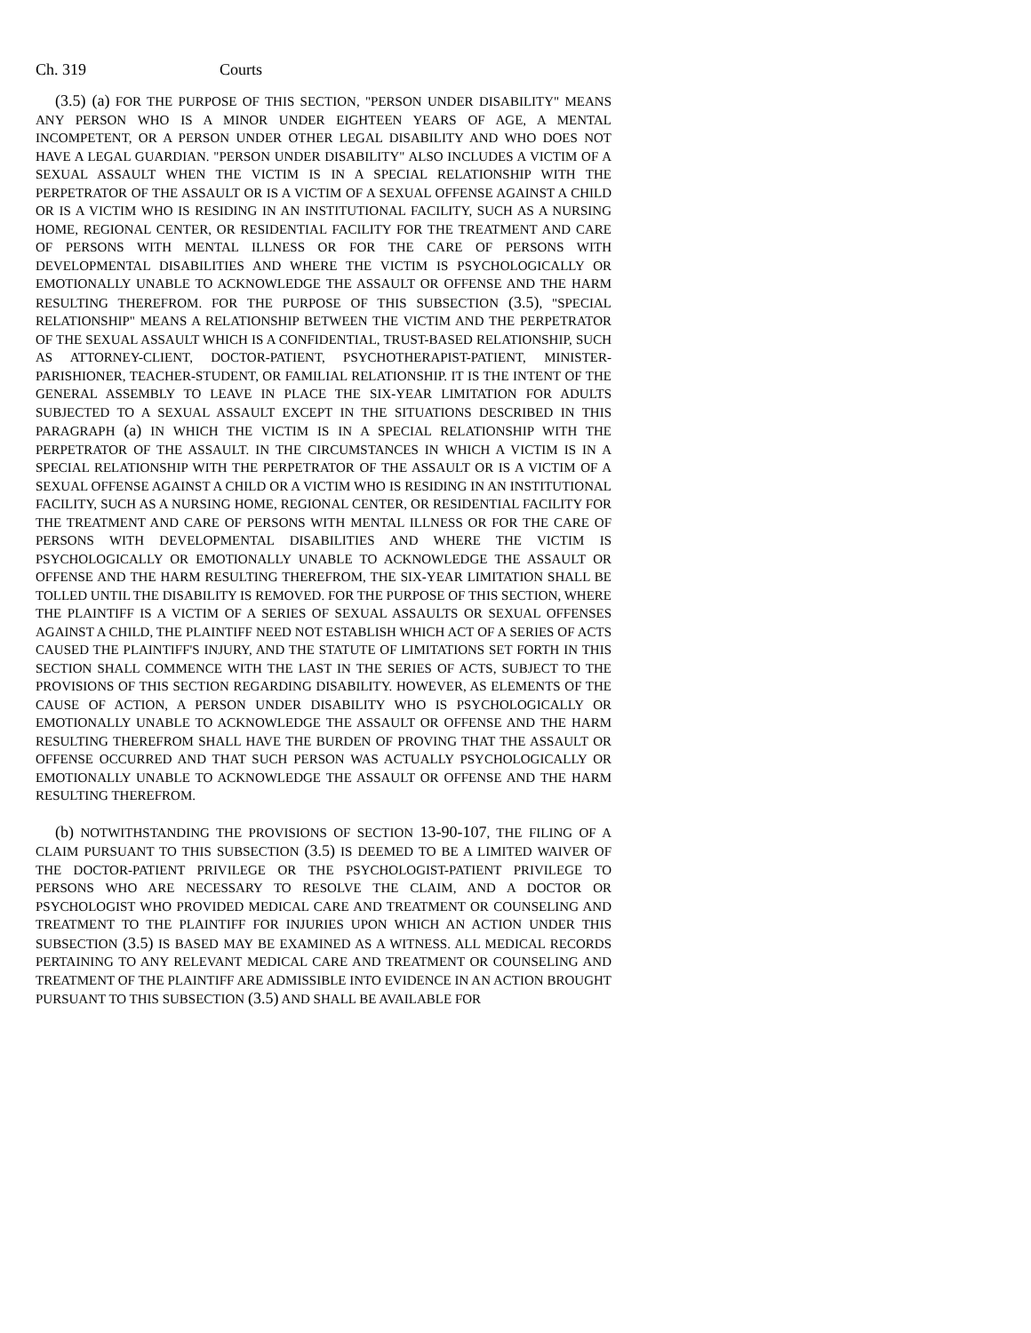Ch. 319 Courts
(3.5) (a) FOR THE PURPOSE OF THIS SECTION, "PERSON UNDER DISABILITY" MEANS ANY PERSON WHO IS A MINOR UNDER EIGHTEEN YEARS OF AGE, A MENTAL INCOMPETENT, OR A PERSON UNDER OTHER LEGAL DISABILITY AND WHO DOES NOT HAVE A LEGAL GUARDIAN. "PERSON UNDER DISABILITY" ALSO INCLUDES A VICTIM OF A SEXUAL ASSAULT WHEN THE VICTIM IS IN A SPECIAL RELATIONSHIP WITH THE PERPETRATOR OF THE ASSAULT OR IS A VICTIM OF A SEXUAL OFFENSE AGAINST A CHILD OR IS A VICTIM WHO IS RESIDING IN AN INSTITUTIONAL FACILITY, SUCH AS A NURSING HOME, REGIONAL CENTER, OR RESIDENTIAL FACILITY FOR THE TREATMENT AND CARE OF PERSONS WITH MENTAL ILLNESS OR FOR THE CARE OF PERSONS WITH DEVELOPMENTAL DISABILITIES AND WHERE THE VICTIM IS PSYCHOLOGICALLY OR EMOTIONALLY UNABLE TO ACKNOWLEDGE THE ASSAULT OR OFFENSE AND THE HARM RESULTING THEREFROM. FOR THE PURPOSE OF THIS SUBSECTION (3.5), "SPECIAL RELATIONSHIP" MEANS A RELATIONSHIP BETWEEN THE VICTIM AND THE PERPETRATOR OF THE SEXUAL ASSAULT WHICH IS A CONFIDENTIAL, TRUST-BASED RELATIONSHIP, SUCH AS ATTORNEY-CLIENT, DOCTOR-PATIENT, PSYCHOTHERAPIST-PATIENT, MINISTER-PARISHIONER, TEACHER-STUDENT, OR FAMILIAL RELATIONSHIP. IT IS THE INTENT OF THE GENERAL ASSEMBLY TO LEAVE IN PLACE THE SIX-YEAR LIMITATION FOR ADULTS SUBJECTED TO A SEXUAL ASSAULT EXCEPT IN THE SITUATIONS DESCRIBED IN THIS PARAGRAPH (a) IN WHICH THE VICTIM IS IN A SPECIAL RELATIONSHIP WITH THE PERPETRATOR OF THE ASSAULT. IN THE CIRCUMSTANCES IN WHICH A VICTIM IS IN A SPECIAL RELATIONSHIP WITH THE PERPETRATOR OF THE ASSAULT OR IS A VICTIM OF A SEXUAL OFFENSE AGAINST A CHILD OR A VICTIM WHO IS RESIDING IN AN INSTITUTIONAL FACILITY, SUCH AS A NURSING HOME, REGIONAL CENTER, OR RESIDENTIAL FACILITY FOR THE TREATMENT AND CARE OF PERSONS WITH MENTAL ILLNESS OR FOR THE CARE OF PERSONS WITH DEVELOPMENTAL DISABILITIES AND WHERE THE VICTIM IS PSYCHOLOGICALLY OR EMOTIONALLY UNABLE TO ACKNOWLEDGE THE ASSAULT OR OFFENSE AND THE HARM RESULTING THEREFROM, THE SIX-YEAR LIMITATION SHALL BE TOLLED UNTIL THE DISABILITY IS REMOVED. FOR THE PURPOSE OF THIS SECTION, WHERE THE PLAINTIFF IS A VICTIM OF A SERIES OF SEXUAL ASSAULTS OR SEXUAL OFFENSES AGAINST A CHILD, THE PLAINTIFF NEED NOT ESTABLISH WHICH ACT OF A SERIES OF ACTS CAUSED THE PLAINTIFF'S INJURY, AND THE STATUTE OF LIMITATIONS SET FORTH IN THIS SECTION SHALL COMMENCE WITH THE LAST IN THE SERIES OF ACTS, SUBJECT TO THE PROVISIONS OF THIS SECTION REGARDING DISABILITY. HOWEVER, AS ELEMENTS OF THE CAUSE OF ACTION, A PERSON UNDER DISABILITY WHO IS PSYCHOLOGICALLY OR EMOTIONALLY UNABLE TO ACKNOWLEDGE THE ASSAULT OR OFFENSE AND THE HARM RESULTING THEREFROM SHALL HAVE THE BURDEN OF PROVING THAT THE ASSAULT OR OFFENSE OCCURRED AND THAT SUCH PERSON WAS ACTUALLY PSYCHOLOGICALLY OR EMOTIONALLY UNABLE TO ACKNOWLEDGE THE ASSAULT OR OFFENSE AND THE HARM RESULTING THEREFROM.
(b) NOTWITHSTANDING THE PROVISIONS OF SECTION 13-90-107, THE FILING OF A CLAIM PURSUANT TO THIS SUBSECTION (3.5) IS DEEMED TO BE A LIMITED WAIVER OF THE DOCTOR-PATIENT PRIVILEGE OR THE PSYCHOLOGIST-PATIENT PRIVILEGE TO PERSONS WHO ARE NECESSARY TO RESOLVE THE CLAIM, AND A DOCTOR OR PSYCHOLOGIST WHO PROVIDED MEDICAL CARE AND TREATMENT OR COUNSELING AND TREATMENT TO THE PLAINTIFF FOR INJURIES UPON WHICH AN ACTION UNDER THIS SUBSECTION (3.5) IS BASED MAY BE EXAMINED AS A WITNESS. ALL MEDICAL RECORDS PERTAINING TO ANY RELEVANT MEDICAL CARE AND TREATMENT OR COUNSELING AND TREATMENT OF THE PLAINTIFF ARE ADMISSIBLE INTO EVIDENCE IN AN ACTION BROUGHT PURSUANT TO THIS SUBSECTION (3.5) AND SHALL BE AVAILABLE FOR